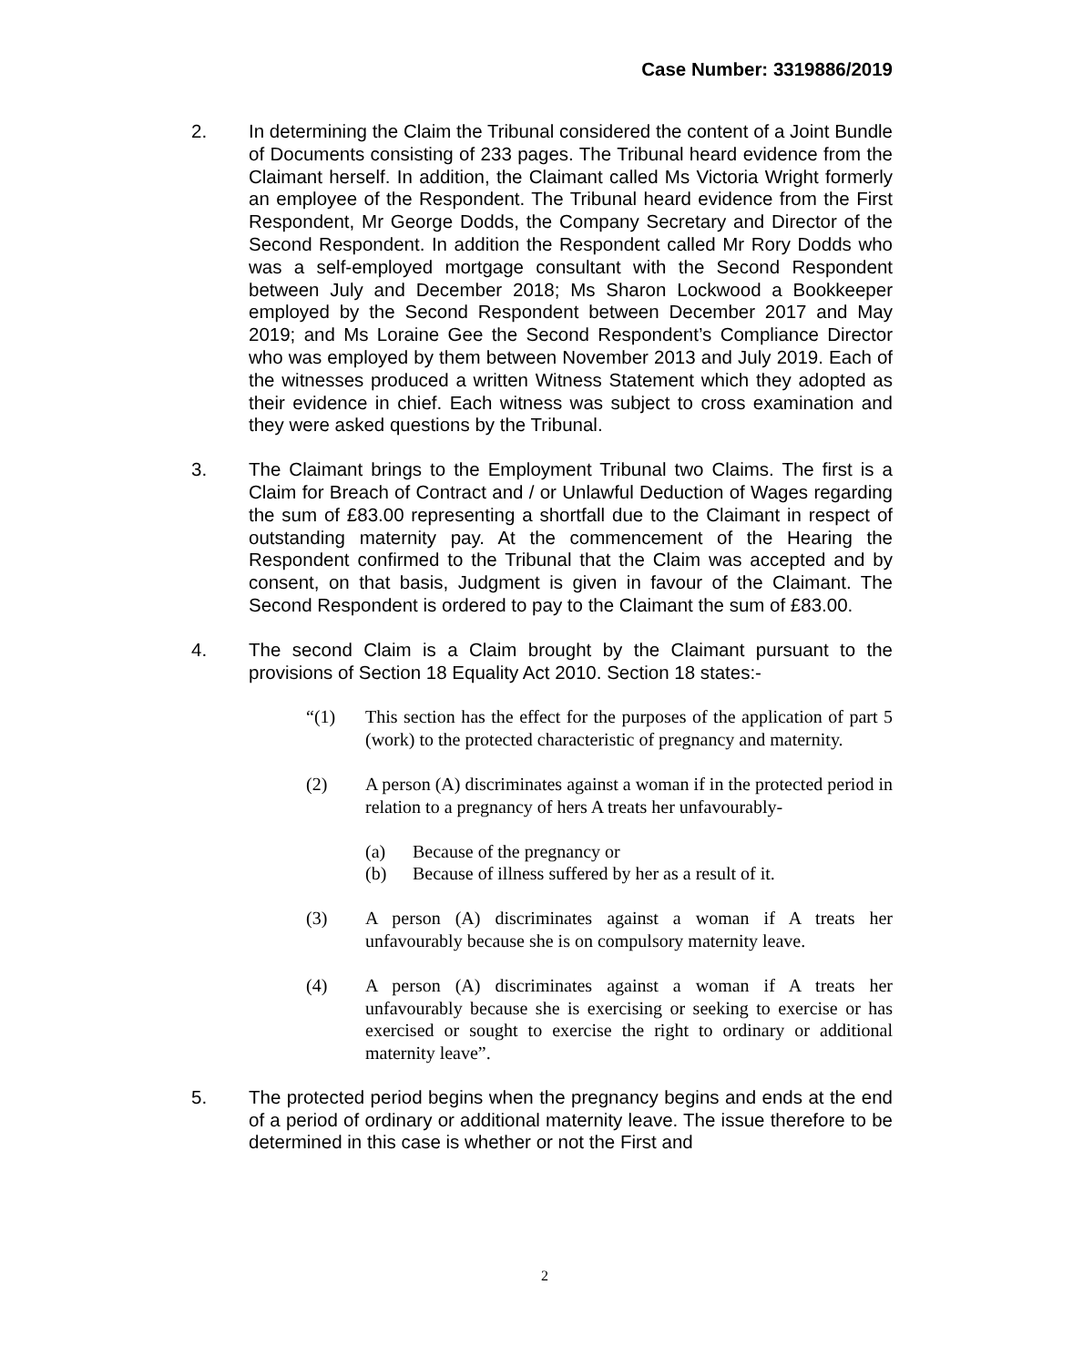Case Number: 3319886/2019
2. In determining the Claim the Tribunal considered the content of a Joint Bundle of Documents consisting of 233 pages. The Tribunal heard evidence from the Claimant herself. In addition, the Claimant called Ms Victoria Wright formerly an employee of the Respondent. The Tribunal heard evidence from the First Respondent, Mr George Dodds, the Company Secretary and Director of the Second Respondent. In addition the Respondent called Mr Rory Dodds who was a self-employed mortgage consultant with the Second Respondent between July and December 2018; Ms Sharon Lockwood a Bookkeeper employed by the Second Respondent between December 2017 and May 2019; and Ms Loraine Gee the Second Respondent’s Compliance Director who was employed by them between November 2013 and July 2019. Each of the witnesses produced a written Witness Statement which they adopted as their evidence in chief. Each witness was subject to cross examination and they were asked questions by the Tribunal.
3. The Claimant brings to the Employment Tribunal two Claims. The first is a Claim for Breach of Contract and / or Unlawful Deduction of Wages regarding the sum of £83.00 representing a shortfall due to the Claimant in respect of outstanding maternity pay. At the commencement of the Hearing the Respondent confirmed to the Tribunal that the Claim was accepted and by consent, on that basis, Judgment is given in favour of the Claimant. The Second Respondent is ordered to pay to the Claimant the sum of £83.00.
4. The second Claim is a Claim brought by the Claimant pursuant to the provisions of Section 18 Equality Act 2010. Section 18 states:-
“(1) This section has the effect for the purposes of the application of part 5 (work) to the protected characteristic of pregnancy and maternity.
(2) A person (A) discriminates against a woman if in the protected period in relation to a pregnancy of hers A treats her unfavourably-
(a) Because of the pregnancy or
(b) Because of illness suffered by her as a result of it.
(3) A person (A) discriminates against a woman if A treats her unfavourably because she is on compulsory maternity leave.
(4) A person (A) discriminates against a woman if A treats her unfavourably because she is exercising or seeking to exercise or has exercised or sought to exercise the right to ordinary or additional maternity leave”.
5. The protected period begins when the pregnancy begins and ends at the end of a period of ordinary or additional maternity leave. The issue therefore to be determined in this case is whether or not the First and
2